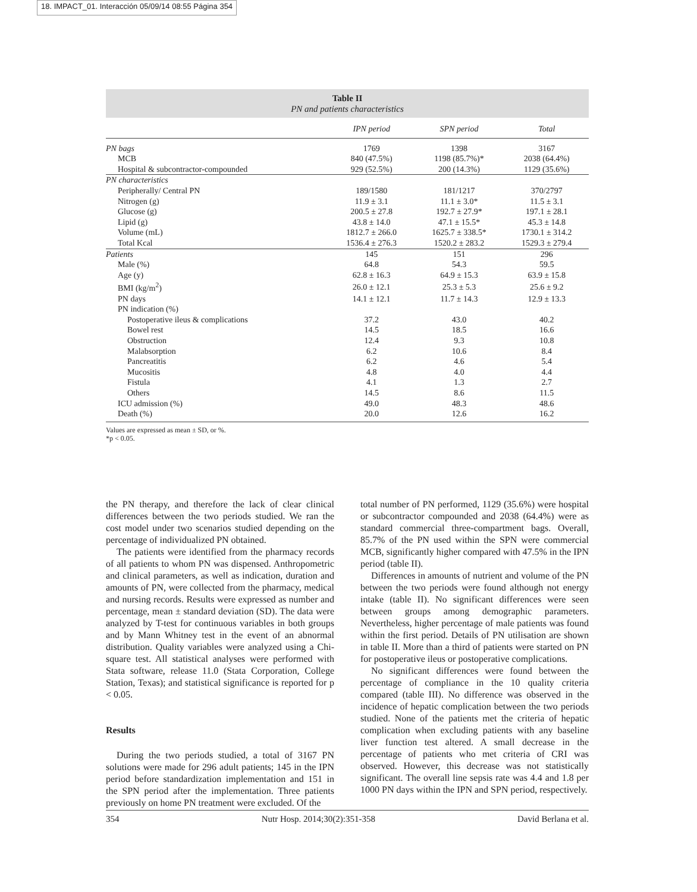18. IMPACT_01. Interacción 05/09/14 08:55 Página 354
Table II
PN and patients characteristics
| | IPN period | SPN period | Total |
| --- | --- | --- | --- |
| PN bags | 1769 | 1398 | 3167 |
| MCB | 840 (47.5%) | 1198 (85.7%)* | 2038 (64.4%) |
| Hospital & subcontractor-compounded | 929 (52.5%) | 200 (14.3%) | 1129 (35.6%) |
| PN characteristics | | | |
| Peripherally/ Central PN | 189/1580 | 181/1217 | 370/2797 |
| Nitrogen (g) | 11.9 ± 3.1 | 11.1 ± 3.0* | 11.5 ± 3.1 |
| Glucose (g) | 200.5 ± 27.8 | 192.7 ± 27.9* | 197.1 ± 28.1 |
| Lipid (g) | 43.8 ± 14.0 | 47.1 ± 15.5* | 45.3 ± 14.8 |
| Volume (mL) | 1812.7 ± 266.0 | 1625.7 ± 338.5* | 1730.1 ± 314.2 |
| Total Kcal | 1536.4 ± 276.3 | 1520.2 ± 283.2 | 1529.3 ± 279.4 |
| Patients | 145 | 151 | 296 |
| Male (%) | 64.8 | 54.3 | 59.5 |
| Age (y) | 62.8 ± 16.3 | 64.9 ± 15.3 | 63.9 ± 15.8 |
| BMI (kg/m<sup>2</sup>) | 26.0 ± 12.1 | 25.3 ± 5.3 | 25.6 ± 9.2 |
| PN days | 14.1 ± 12.1 | 11.7 ± 14.3 | 12.9 ± 13.3 |
| PN indication (%) | | | |
| Postoperative ileus & complications | 37.2 | 43.0 | 40.2 |
| Bowel rest | 14.5 | 18.5 | 16.6 |
| Obstruction | 12.4 | 9.3 | 10.8 |
| Malabsorption | 6.2 | 10.6 | 8.4 |
| Pancreatitis | 6.2 | 4.6 | 5.4 |
| Mucositis | 4.8 | 4.0 | 4.4 |
| Fistula | 4.1 | 1.3 | 2.7 |
| Others | 14.5 | 8.6 | 11.5 |
| ICU admission (%) | 49.0 | 48.3 | 48.6 |
| Death (%) | 20.0 | 12.6 | 16.2 |
Values are expressed as mean ± SD, or %.
*p < 0.05.
the PN therapy, and therefore the lack of clear clinical differences between the two periods studied. We ran the cost model under two scenarios studied depending on the percentage of individualized PN obtained.
The patients were identified from the pharmacy records of all patients to whom PN was dispensed. Anthropometric and clinical parameters, as well as indication, duration and amounts of PN, were collected from the pharmacy, medical and nursing records. Results were expressed as number and percentage, mean ± standard deviation (SD). The data were analyzed by T-test for continuous variables in both groups and by Mann Whitney test in the event of an abnormal distribution. Quality variables were analyzed using a Chi-square test. All statistical analyses were performed with Stata software, release 11.0 (Stata Corporation, College Station, Texas); and statistical significance is reported for p < 0.05.
Results
During the two periods studied, a total of 3167 PN solutions were made for 296 adult patients; 145 in the IPN period before standardization implementation and 151 in the SPN period after the implementation. Three patients previously on home PN treatment were excluded. Of the
total number of PN performed, 1129 (35.6%) were hospital or subcontractor compounded and 2038 (64.4%) were as standard commercial three-compartment bags. Overall, 85.7% of the PN used within the SPN were commercial MCB, significantly higher compared with 47.5% in the IPN period (table II).
Differences in amounts of nutrient and volume of the PN between the two periods were found although not energy intake (table II). No significant differences were seen between groups among demographic parameters. Nevertheless, higher percentage of male patients was found within the first period. Details of PN utilisation are shown in table II. More than a third of patients were started on PN for postoperative ileus or postoperative complications.
No significant differences were found between the percentage of compliance in the 10 quality criteria compared (table III). No difference was observed in the incidence of hepatic complication between the two periods studied. None of the patients met the criteria of hepatic complication when excluding patients with any baseline liver function test altered. A small decrease in the percentage of patients who met criteria of CRI was observed. However, this decrease was not statistically significant. The overall line sepsis rate was 4.4 and 1.8 per 1000 PN days within the IPN and SPN period, respectively.
354 Nutr Hosp. 2014;30(2):351-358 David Berlana et al.